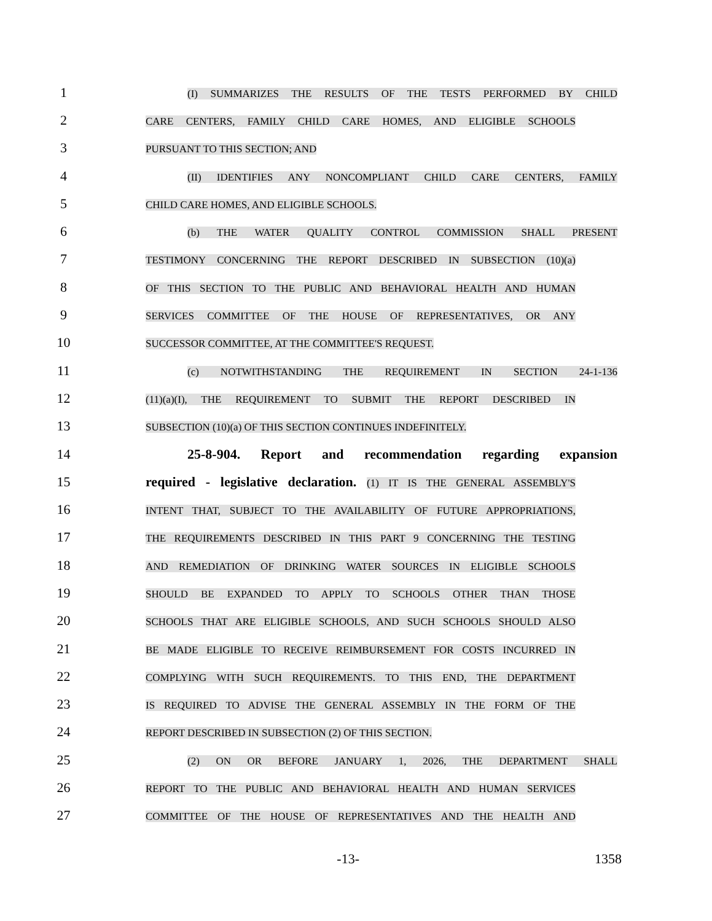1
(I) SUMMARIZES THE RESULTS OF THE TESTS PERFORMED BY CHILD
2
CARE CENTERS, FAMILY CHILD CARE HOMES, AND ELIGIBLE SCHOOLS
3
PURSUANT TO THIS SECTION; AND
4
(II) IDENTIFIES ANY NONCOMPLIANT CHILD CARE CENTERS, FAMILY
5
CHILD CARE HOMES, AND ELIGIBLE SCHOOLS.
6
(b) THE WATER QUALITY CONTROL COMMISSION SHALL PRESENT
7
TESTIMONY CONCERNING THE REPORT DESCRIBED IN SUBSECTION (10)(a)
8
OF THIS SECTION TO THE PUBLIC AND BEHAVIORAL HEALTH AND HUMAN
9
SERVICES COMMITTEE OF THE HOUSE OF REPRESENTATIVES, OR ANY
10
SUCCESSOR COMMITTEE, AT THE COMMITTEE'S REQUEST.
11
(c) NOTWITHSTANDING THE REQUIREMENT IN SECTION 24-1-136
12
(11)(a)(I), THE REQUIREMENT TO SUBMIT THE REPORT DESCRIBED IN
13
SUBSECTION (10)(a) OF THIS SECTION CONTINUES INDEFINITELY.
14
25-8-904. Report and recommendation regarding expansion
15
required - legislative declaration. (1) IT IS THE GENERAL ASSEMBLY'S
16
INTENT THAT, SUBJECT TO THE AVAILABILITY OF FUTURE APPROPRIATIONS,
17
THE REQUIREMENTS DESCRIBED IN THIS PART 9 CONCERNING THE TESTING
18
AND REMEDIATION OF DRINKING WATER SOURCES IN ELIGIBLE SCHOOLS
19
SHOULD BE EXPANDED TO APPLY TO SCHOOLS OTHER THAN THOSE
20
SCHOOLS THAT ARE ELIGIBLE SCHOOLS, AND SUCH SCHOOLS SHOULD ALSO
21
BE MADE ELIGIBLE TO RECEIVE REIMBURSEMENT FOR COSTS INCURRED IN
22
COMPLYING WITH SUCH REQUIREMENTS. TO THIS END, THE DEPARTMENT
23
IS REQUIRED TO ADVISE THE GENERAL ASSEMBLY IN THE FORM OF THE
24
REPORT DESCRIBED IN SUBSECTION (2) OF THIS SECTION.
25
(2) ON OR BEFORE JANUARY 1, 2026, THE DEPARTMENT SHALL
26
REPORT TO THE PUBLIC AND BEHAVIORAL HEALTH AND HUMAN SERVICES
27
COMMITTEE OF THE HOUSE OF REPRESENTATIVES AND THE HEALTH AND
-13- 1358